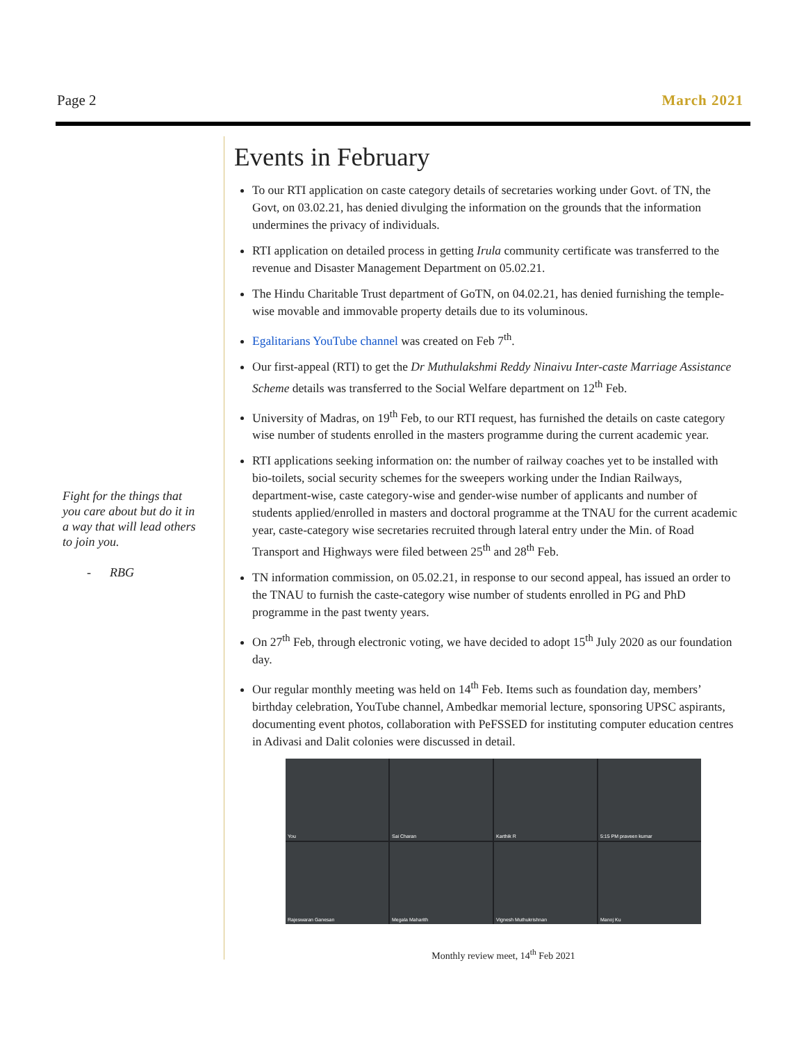Page 2 March 2021
Fight for the things that you care about but do it in a way that will lead others to join you.
- RBG
Events in February
To our RTI application on caste category details of secretaries working under Govt. of TN, the Govt, on 03.02.21, has denied divulging the information on the grounds that the information undermines the privacy of individuals.
RTI application on detailed process in getting Irula community certificate was transferred to the revenue and Disaster Management Department on 05.02.21.
The Hindu Charitable Trust department of GoTN, on 04.02.21, has denied furnishing the temple-wise movable and immovable property details due to its voluminous.
Egalitarians YouTube channel was created on Feb 7<sup>th</sup>.
Our first-appeal (RTI) to get the Dr Muthulakshmi Reddy Ninaivu Inter-caste Marriage Assistance Scheme details was transferred to the Social Welfare department on 12<sup>th</sup> Feb.
University of Madras, on 19<sup>th</sup> Feb, to our RTI request, has furnished the details on caste category wise number of students enrolled in the masters programme during the current academic year.
RTI applications seeking information on: the number of railway coaches yet to be installed with bio-toilets, social security schemes for the sweepers working under the Indian Railways, department-wise, caste category-wise and gender-wise number of applicants and number of students applied/enrolled in masters and doctoral programme at the TNAU for the current academic year, caste-category wise secretaries recruited through lateral entry under the Min. of Road Transport and Highways were filed between 25<sup>th</sup> and 28<sup>th</sup> Feb.
TN information commission, on 05.02.21, in response to our second appeal, has issued an order to the TNAU to furnish the caste-category wise number of students enrolled in PG and PhD programme in the past twenty years.
On 27<sup>th</sup> Feb, through electronic voting, we have decided to adopt 15<sup>th</sup> July 2020 as our foundation day.
Our regular monthly meeting was held on 14<sup>th</sup> Feb. Items such as foundation day, members’ birthday celebration, YouTube channel, Ambedkar memorial lecture, sponsoring UPSC aspirants, documenting event photos, collaboration with PeFSSED for instituting computer education centres in Adivasi and Dalit colonies were discussed in detail.
You
Sai Charan
Karthik R
5:15 PM praveen kumar
Rajeswaran Ganesan
Megala Maharith
Vignesh Muthukrishnan
Manoj Ku
Monthly review meet, 14<sup>th</sup> Feb 2021